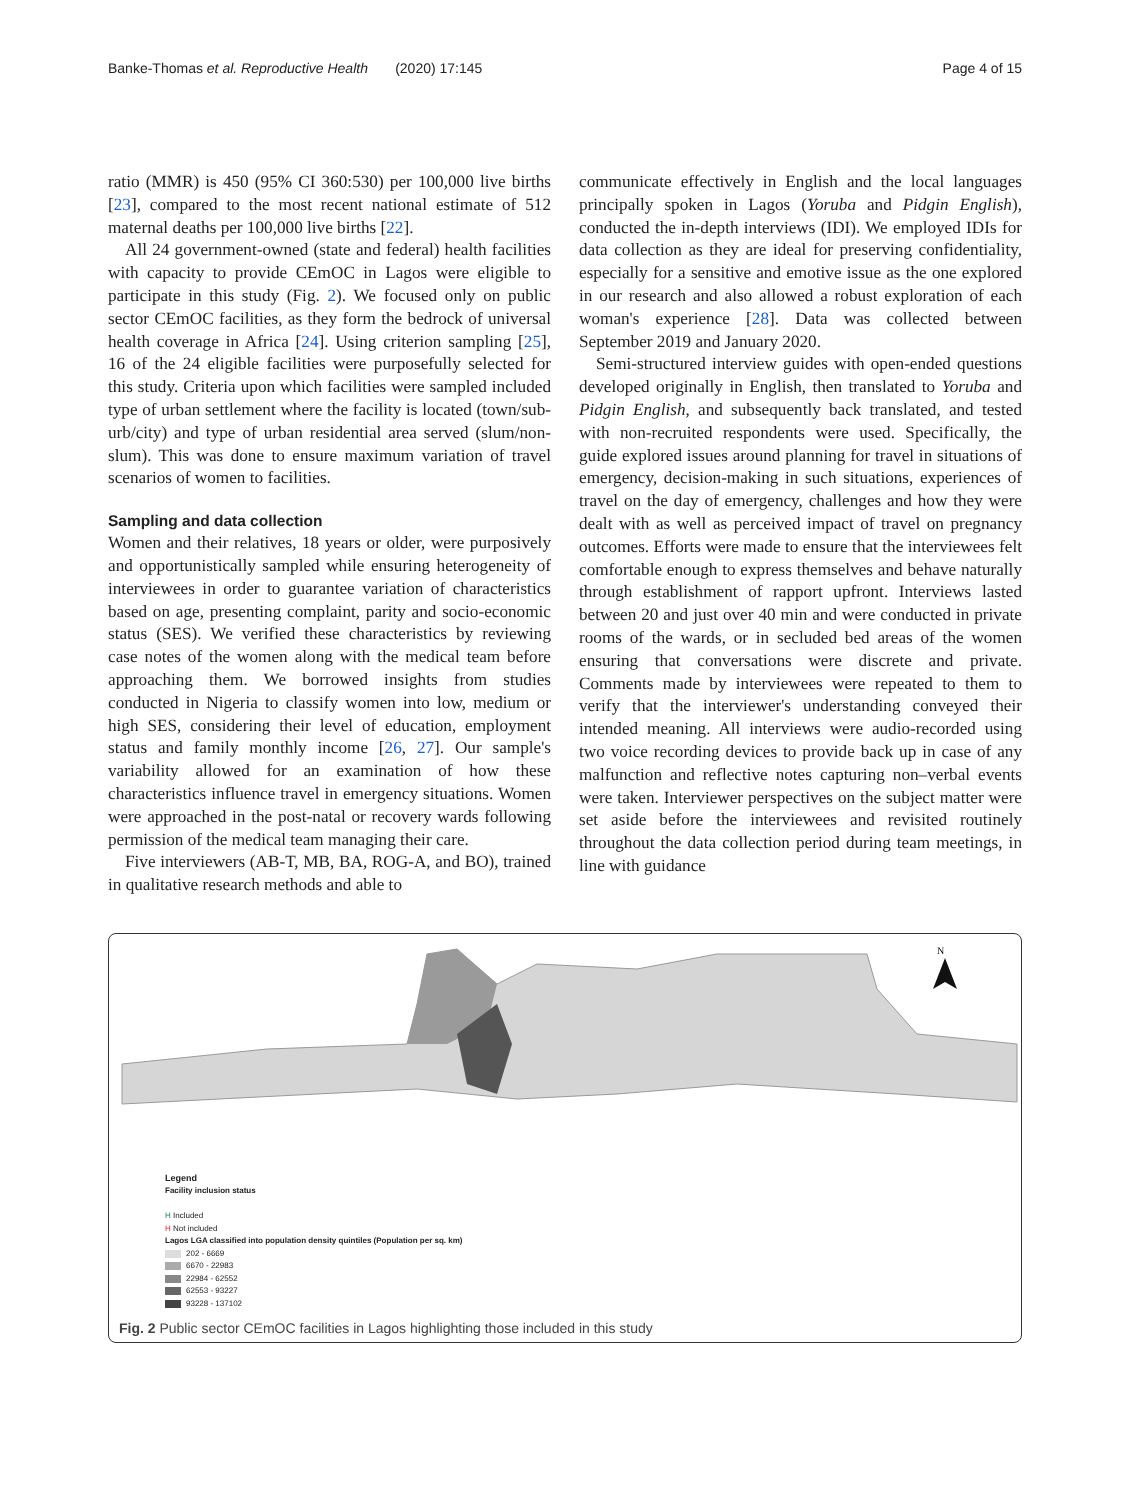Banke-Thomas et al. Reproductive Health (2020) 17:145 Page 4 of 15
ratio (MMR) is 450 (95% CI 360:530) per 100,000 live births [23], compared to the most recent national estimate of 512 maternal deaths per 100,000 live births [22].
All 24 government-owned (state and federal) health facilities with capacity to provide CEmOC in Lagos were eligible to participate in this study (Fig. 2). We focused only on public sector CEmOC facilities, as they form the bedrock of universal health coverage in Africa [24]. Using criterion sampling [25], 16 of the 24 eligible facilities were purposefully selected for this study. Criteria upon which facilities were sampled included type of urban settlement where the facility is located (town/sub-urb/city) and type of urban residential area served (slum/non-slum). This was done to ensure maximum variation of travel scenarios of women to facilities.
Sampling and data collection
Women and their relatives, 18 years or older, were purposively and opportunistically sampled while ensuring heterogeneity of interviewees in order to guarantee variation of characteristics based on age, presenting complaint, parity and socio-economic status (SES). We verified these characteristics by reviewing case notes of the women along with the medical team before approaching them. We borrowed insights from studies conducted in Nigeria to classify women into low, medium or high SES, considering their level of education, employment status and family monthly income [26, 27]. Our sample's variability allowed for an examination of how these characteristics influence travel in emergency situations. Women were approached in the post-natal or recovery wards following permission of the medical team managing their care.
Five interviewers (AB-T, MB, BA, ROG-A, and BO), trained in qualitative research methods and able to
communicate effectively in English and the local languages principally spoken in Lagos (Yoruba and Pidgin English), conducted the in-depth interviews (IDI). We employed IDIs for data collection as they are ideal for preserving confidentiality, especially for a sensitive and emotive issue as the one explored in our research and also allowed a robust exploration of each woman's experience [28]. Data was collected between September 2019 and January 2020.
Semi-structured interview guides with open-ended questions developed originally in English, then translated to Yoruba and Pidgin English, and subsequently back translated, and tested with non-recruited respondents were used. Specifically, the guide explored issues around planning for travel in situations of emergency, decision-making in such situations, experiences of travel on the day of emergency, challenges and how they were dealt with as well as perceived impact of travel on pregnancy outcomes. Efforts were made to ensure that the interviewees felt comfortable enough to express themselves and behave naturally through establishment of rapport upfront. Interviews lasted between 20 and just over 40 min and were conducted in private rooms of the wards, or in secluded bed areas of the women ensuring that conversations were discrete and private. Comments made by interviewees were repeated to them to verify that the interviewer's understanding conveyed their intended meaning. All interviews were audio-recorded using two voice recording devices to provide back up in case of any malfunction and reflective notes capturing non–verbal events were taken. Interviewer perspectives on the subject matter were set aside before the interviewees and revisited routinely throughout the data collection period during team meetings, in line with guidance
N
Legend
Facility inclusion status
H Included
H Not included
Lagos LGA classified into population density quintiles (Population per sq. km)
202 - 6669
6670 - 22983
22984 - 62552
62553 - 93227
93228 - 137102
Fig. 2 Public sector CEmOC facilities in Lagos highlighting those included in this study